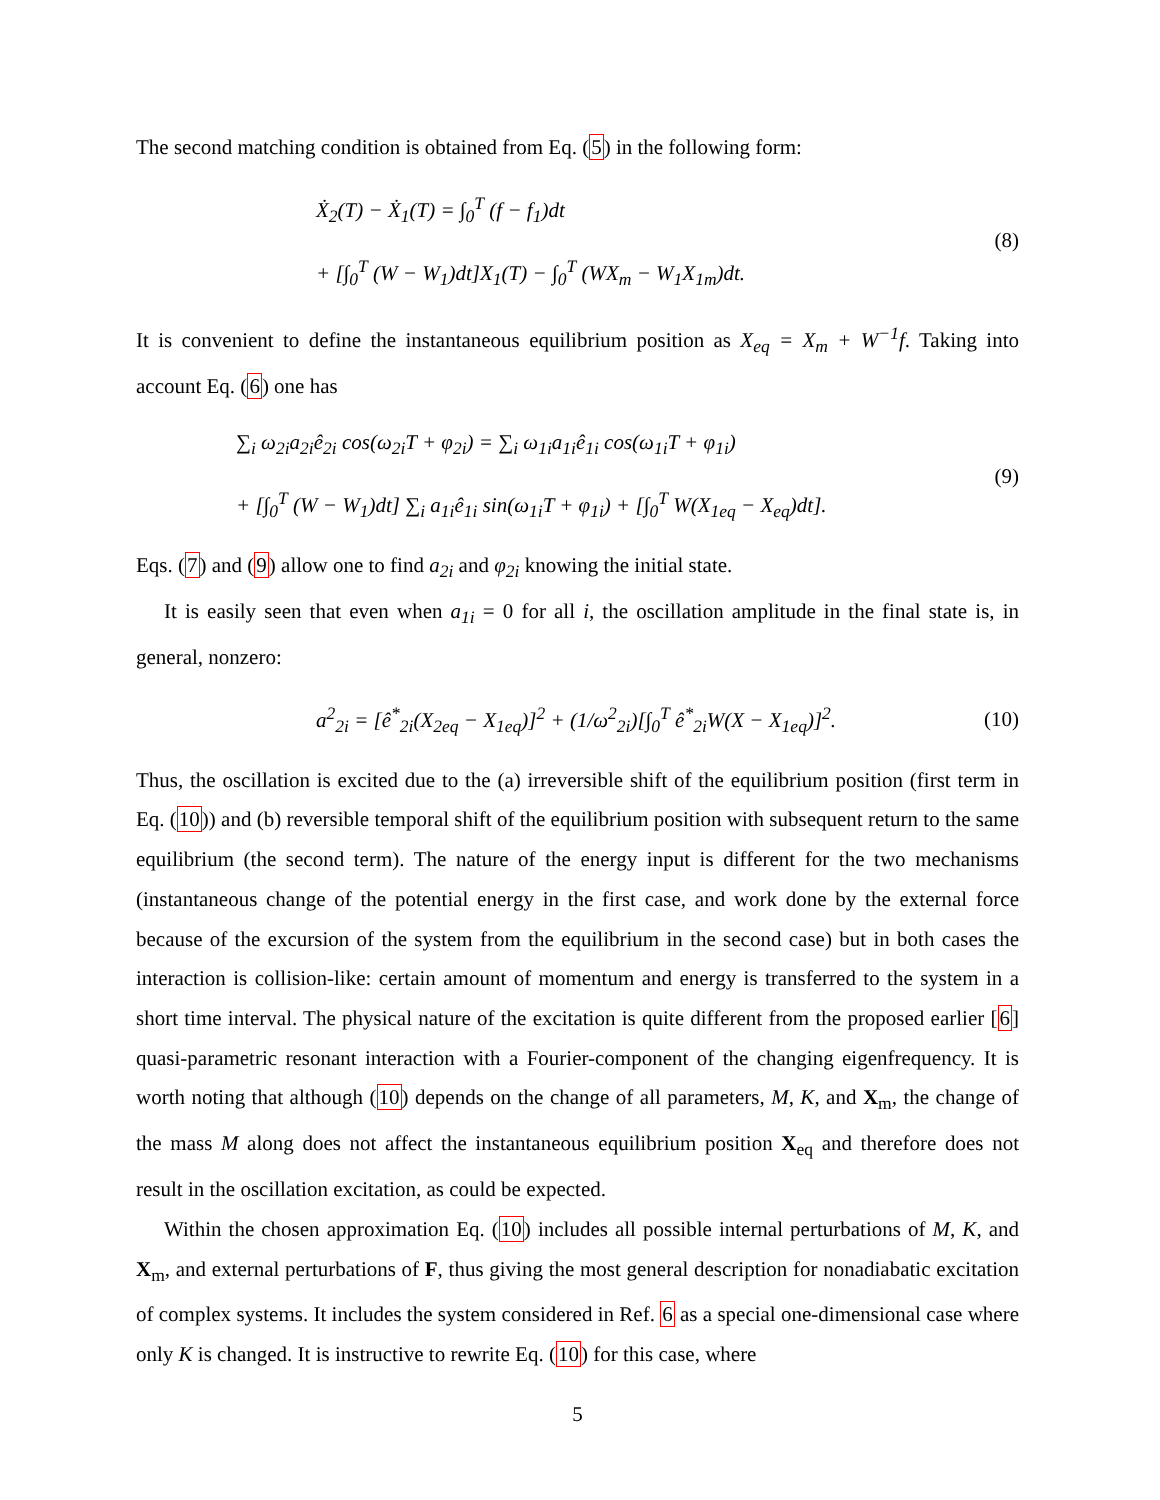The second matching condition is obtained from Eq. (5) in the following form:
Ẋ<sub>2</sub>(T) − Ẋ<sub>1</sub>(T) = ∫<sub>0</sub><sup>T</sup> (f − f<sub>1</sub>)dt
+ [∫<sub>0</sub><sup>T</sup> (W − W<sub>1</sub>)dt]X<sub>1</sub>(T) − ∫<sub>0</sub><sup>T</sup> (WX<sub>m</sub> − W<sub>1</sub>X<sub>1m</sub>)dt.
(8)
It is convenient to define the instantaneous equilibrium position as X<sub>eq</sub> = X<sub>m</sub> + W<sup>−1</sup>f. Taking into account Eq. (6) one has
∑<sub>i</sub> ω<sub>2i</sub>a<sub>2i</sub>ê<sub>2i</sub> cos(ω<sub>2i</sub>T + φ<sub>2i</sub>) = ∑<sub>i</sub> ω<sub>1i</sub>a<sub>1i</sub>ê<sub>1i</sub> cos(ω<sub>1i</sub>T + φ<sub>1i</sub>)
+ [∫<sub>0</sub><sup>T</sup> (W − W<sub>1</sub>)dt] ∑<sub>i</sub> a<sub>1i</sub>ê<sub>1i</sub> sin(ω<sub>1i</sub>T + φ<sub>1i</sub>) + [∫<sub>0</sub><sup>T</sup> W(X<sub>1eq</sub> − X<sub>eq</sub>)dt].
(9)
Eqs. (7) and (9) allow one to find a<sub>2i</sub> and φ<sub>2i</sub> knowing the initial state.
It is easily seen that even when a<sub>1i</sub> = 0 for all i, the oscillation amplitude in the final state is, in general, nonzero:
a<sup>2</sup><sub>2i</sub> = [ê<sup>*</sup><sub>2i</sub>(X<sub>2eq</sub> − X<sub>1eq</sub>)]<sup>2</sup> + (1/ω<sup>2</sup><sub>2i</sub>)[∫<sub>0</sub><sup>T</sup> ê<sup>*</sup><sub>2i</sub>W(X − X<sub>1eq</sub>)]<sup>2</sup>.
(10)
Thus, the oscillation is excited due to the (a) irreversible shift of the equilibrium position (first term in Eq. (10)) and (b) reversible temporal shift of the equilibrium position with subsequent return to the same equilibrium (the second term). The nature of the energy input is different for the two mechanisms (instantaneous change of the potential energy in the first case, and work done by the external force because of the excursion of the system from the equilibrium in the second case) but in both cases the interaction is collision-like: certain amount of momentum and energy is transferred to the system in a short time interval. The physical nature of the excitation is quite different from the proposed earlier [6] quasi-parametric resonant interaction with a Fourier-component of the changing eigenfrequency. It is worth noting that although (10) depends on the change of all parameters, M, K, and X<sub>m</sub>, the change of the mass M along does not affect the instantaneous equilibrium position X<sub>eq</sub> and therefore does not result in the oscillation excitation, as could be expected.
Within the chosen approximation Eq. (10) includes all possible internal perturbations of M, K, and X<sub>m</sub>, and external perturbations of F, thus giving the most general description for nonadiabatic excitation of complex systems. It includes the system considered in Ref. 6 as a special one-dimensional case where only K is changed. It is instructive to rewrite Eq. (10) for this case, where
5